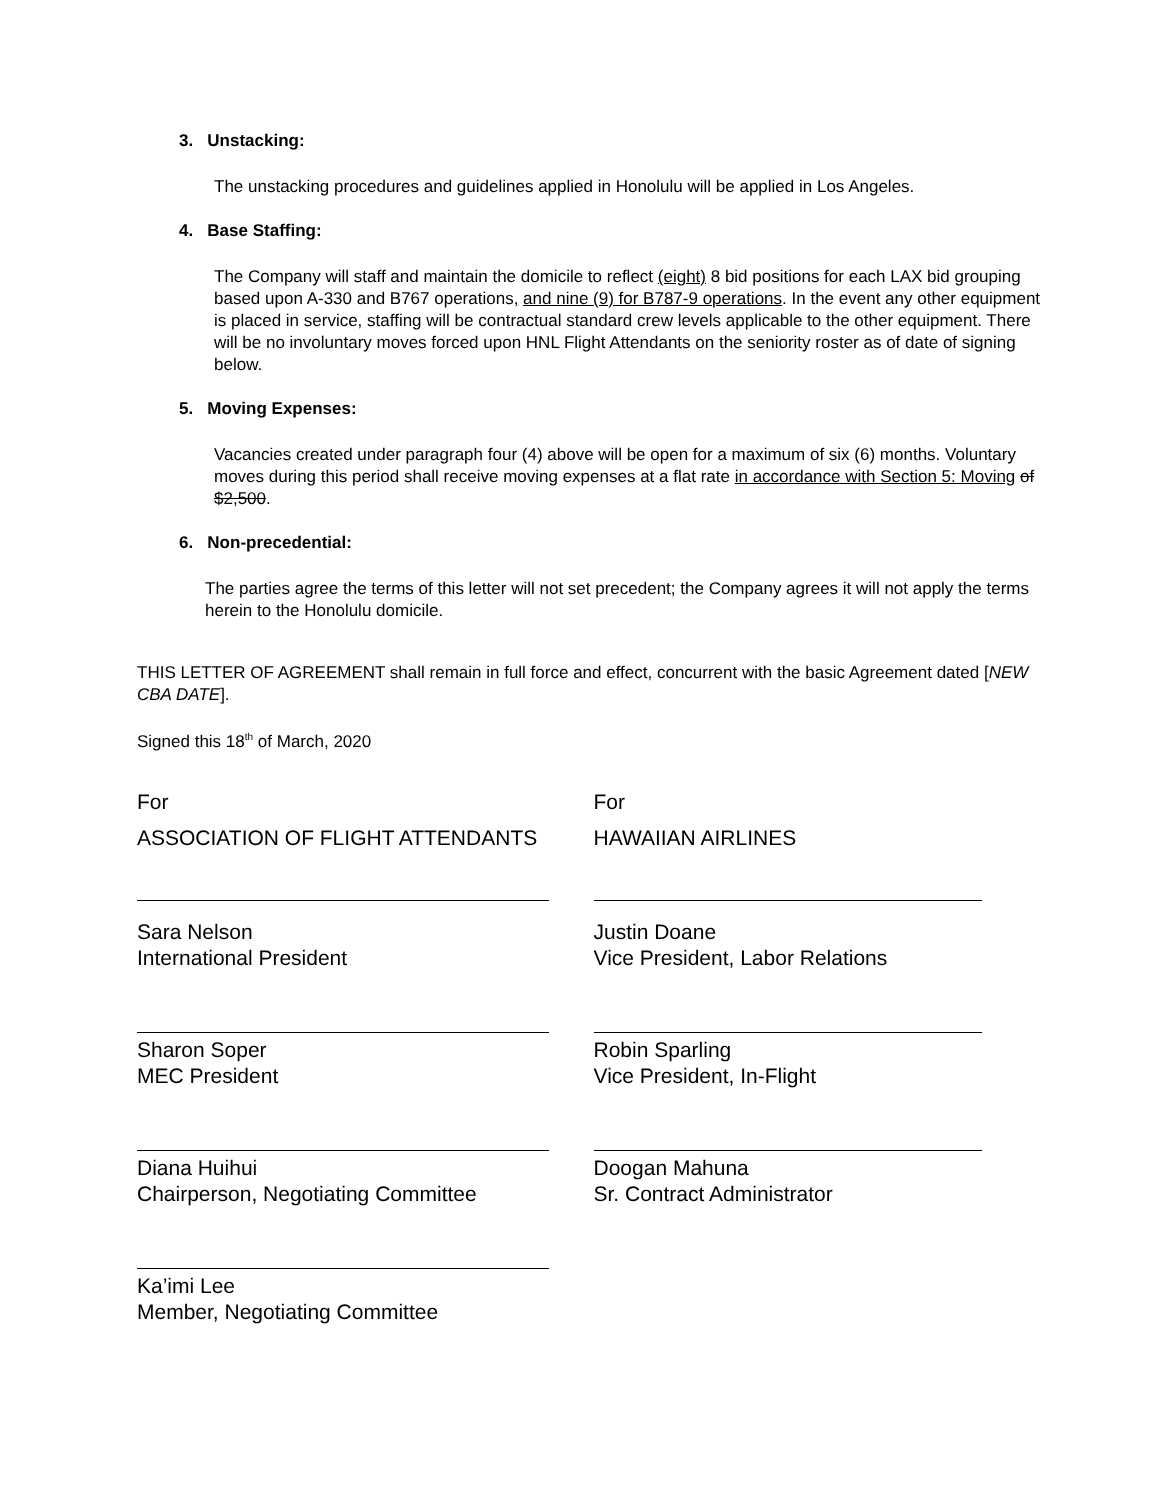3. Unstacking:
The unstacking procedures and guidelines applied in Honolulu will be applied in Los Angeles.
4. Base Staffing:
The Company will staff and maintain the domicile to reflect (eight) 8 bid positions for each LAX bid grouping based upon A-330 and B767 operations, and nine (9) for B787-9 operations. In the event any other equipment is placed in service, staffing will be contractual standard crew levels applicable to the other equipment. There will be no involuntary moves forced upon HNL Flight Attendants on the seniority roster as of date of signing below.
5. Moving Expenses:
Vacancies created under paragraph four (4) above will be open for a maximum of six (6) months. Voluntary moves during this period shall receive moving expenses at a flat rate in accordance with Section 5: Moving of $2,500.
6. Non-precedential:
The parties agree the terms of this letter will not set precedent; the Company agrees it will not apply the terms herein to the Honolulu domicile.
THIS LETTER OF AGREEMENT shall remain in full force and effect, concurrent with the basic Agreement dated [NEW CBA DATE].
Signed this 18<sup>th</sup> of March, 2020
For
ASSOCIATION OF FLIGHT ATTENDANTS
Sara Nelson
International President
Sharon Soper
MEC President
Diana Huihui
Chairperson, Negotiating Committee
Ka’imi Lee
Member, Negotiating Committee
For
HAWAIIAN AIRLINES
Justin Doane
Vice President, Labor Relations
Robin Sparling
Vice President, In-Flight
Doogan Mahuna
Sr. Contract Administrator